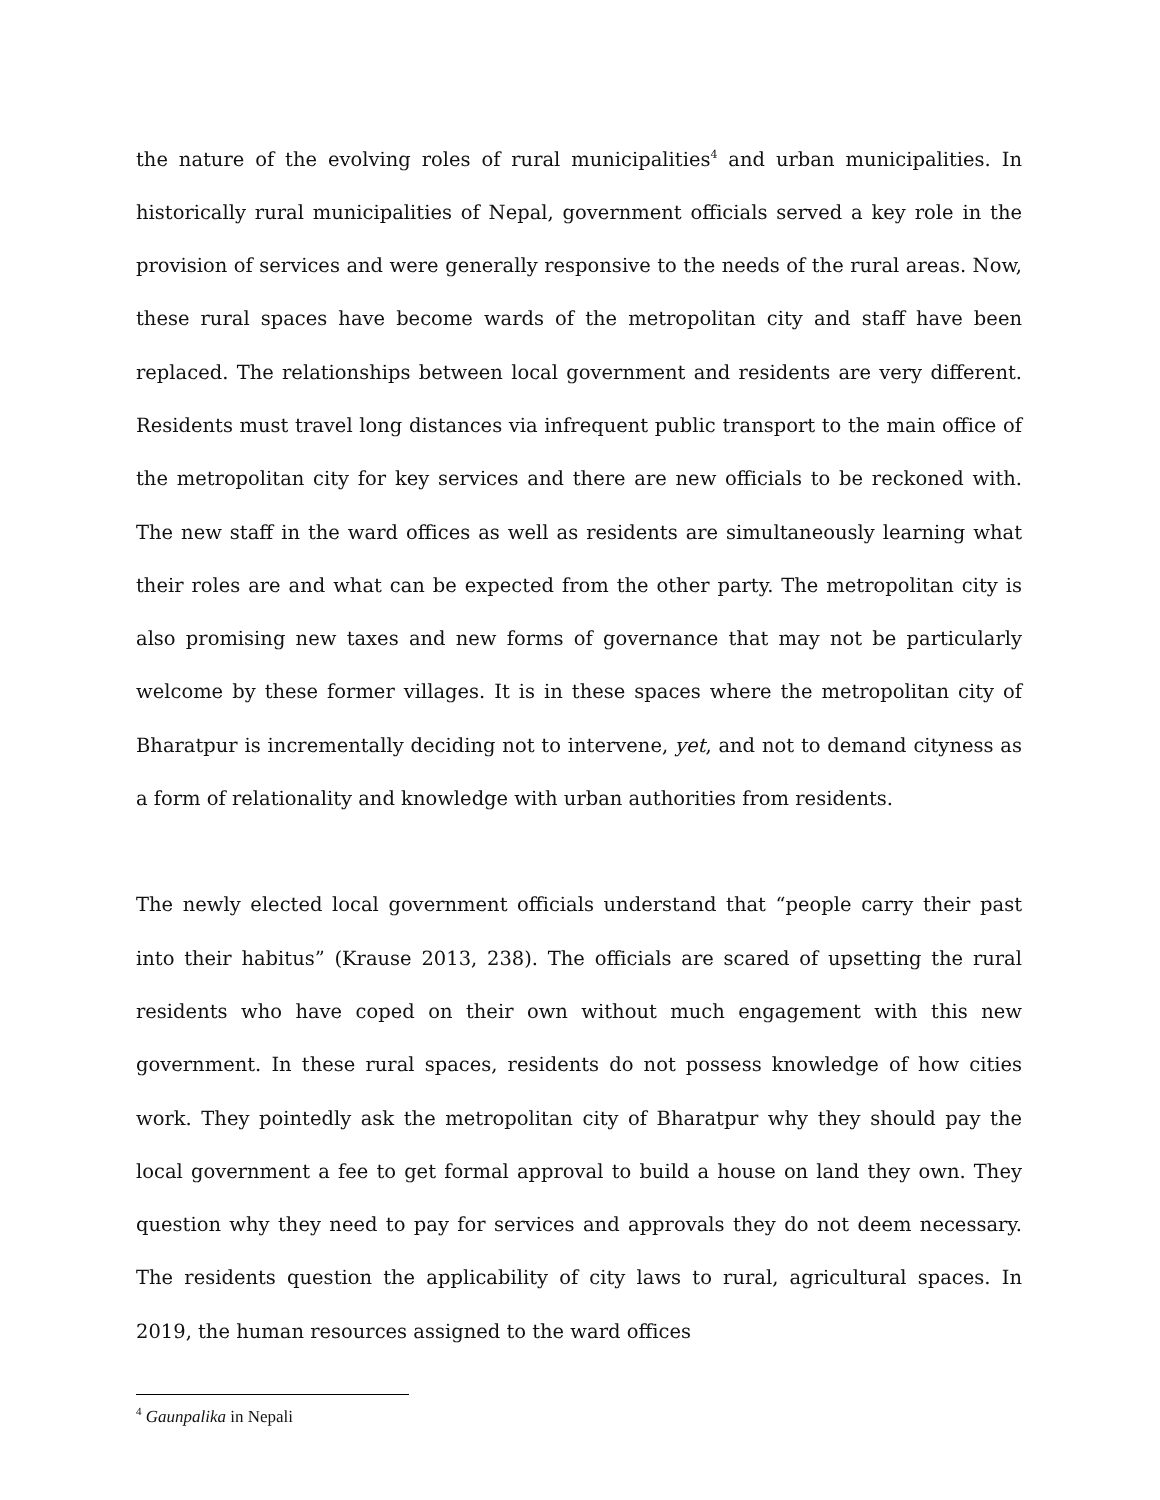the nature of the evolving roles of rural municipalities<sup>4</sup> and urban municipalities. In historically rural municipalities of Nepal, government officials served a key role in the provision of services and were generally responsive to the needs of the rural areas. Now, these rural spaces have become wards of the metropolitan city and staff have been replaced. The relationships between local government and residents are very different. Residents must travel long distances via infrequent public transport to the main office of the metropolitan city for key services and there are new officials to be reckoned with. The new staff in the ward offices as well as residents are simultaneously learning what their roles are and what can be expected from the other party. The metropolitan city is also promising new taxes and new forms of governance that may not be particularly welcome by these former villages. It is in these spaces where the metropolitan city of Bharatpur is incrementally deciding not to intervene, yet, and not to demand cityness as a form of relationality and knowledge with urban authorities from residents.
The newly elected local government officials understand that “people carry their past into their habitus” (Krause 2013, 238). The officials are scared of upsetting the rural residents who have coped on their own without much engagement with this new government. In these rural spaces, residents do not possess knowledge of how cities work. They pointedly ask the metropolitan city of Bharatpur why they should pay the local government a fee to get formal approval to build a house on land they own. They question why they need to pay for services and approvals they do not deem necessary. The residents question the applicability of city laws to rural, agricultural spaces. In 2019, the human resources assigned to the ward offices
<sup>4</sup> Gaunpalika in Nepali